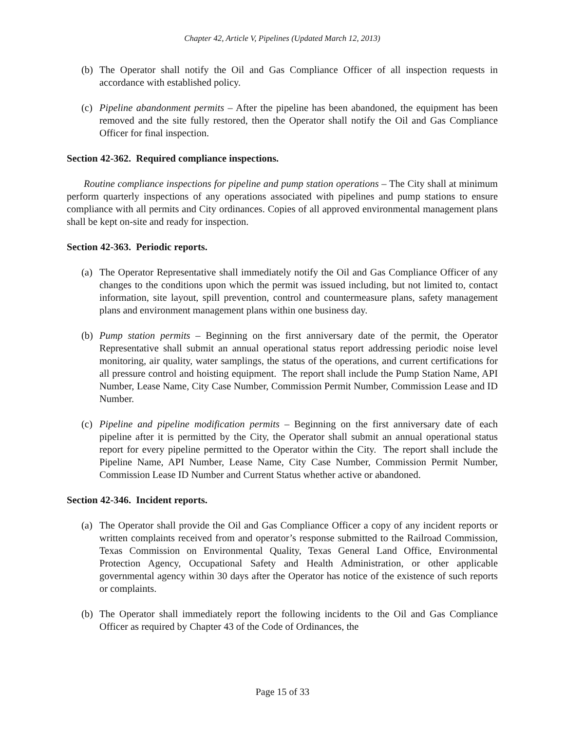Chapter 42, Article V, Pipelines (Updated March 12, 2013)
(b) The Operator shall notify the Oil and Gas Compliance Officer of all inspection requests in accordance with established policy.
(c) Pipeline abandonment permits – After the pipeline has been abandoned, the equipment has been removed and the site fully restored, then the Operator shall notify the Oil and Gas Compliance Officer for final inspection.
Section 42-362. Required compliance inspections.
Routine compliance inspections for pipeline and pump station operations – The City shall at minimum perform quarterly inspections of any operations associated with pipelines and pump stations to ensure compliance with all permits and City ordinances. Copies of all approved environmental management plans shall be kept on-site and ready for inspection.
Section 42-363. Periodic reports.
(a) The Operator Representative shall immediately notify the Oil and Gas Compliance Officer of any changes to the conditions upon which the permit was issued including, but not limited to, contact information, site layout, spill prevention, control and countermeasure plans, safety management plans and environment management plans within one business day.
(b) Pump station permits – Beginning on the first anniversary date of the permit, the Operator Representative shall submit an annual operational status report addressing periodic noise level monitoring, air quality, water samplings, the status of the operations, and current certifications for all pressure control and hoisting equipment. The report shall include the Pump Station Name, API Number, Lease Name, City Case Number, Commission Permit Number, Commission Lease and ID Number.
(c) Pipeline and pipeline modification permits – Beginning on the first anniversary date of each pipeline after it is permitted by the City, the Operator shall submit an annual operational status report for every pipeline permitted to the Operator within the City. The report shall include the Pipeline Name, API Number, Lease Name, City Case Number, Commission Permit Number, Commission Lease ID Number and Current Status whether active or abandoned.
Section 42-346. Incident reports.
(a) The Operator shall provide the Oil and Gas Compliance Officer a copy of any incident reports or written complaints received from and operator’s response submitted to the Railroad Commission, Texas Commission on Environmental Quality, Texas General Land Office, Environmental Protection Agency, Occupational Safety and Health Administration, or other applicable governmental agency within 30 days after the Operator has notice of the existence of such reports or complaints.
(b) The Operator shall immediately report the following incidents to the Oil and Gas Compliance Officer as required by Chapter 43 of the Code of Ordinances, the
Page 15 of 33